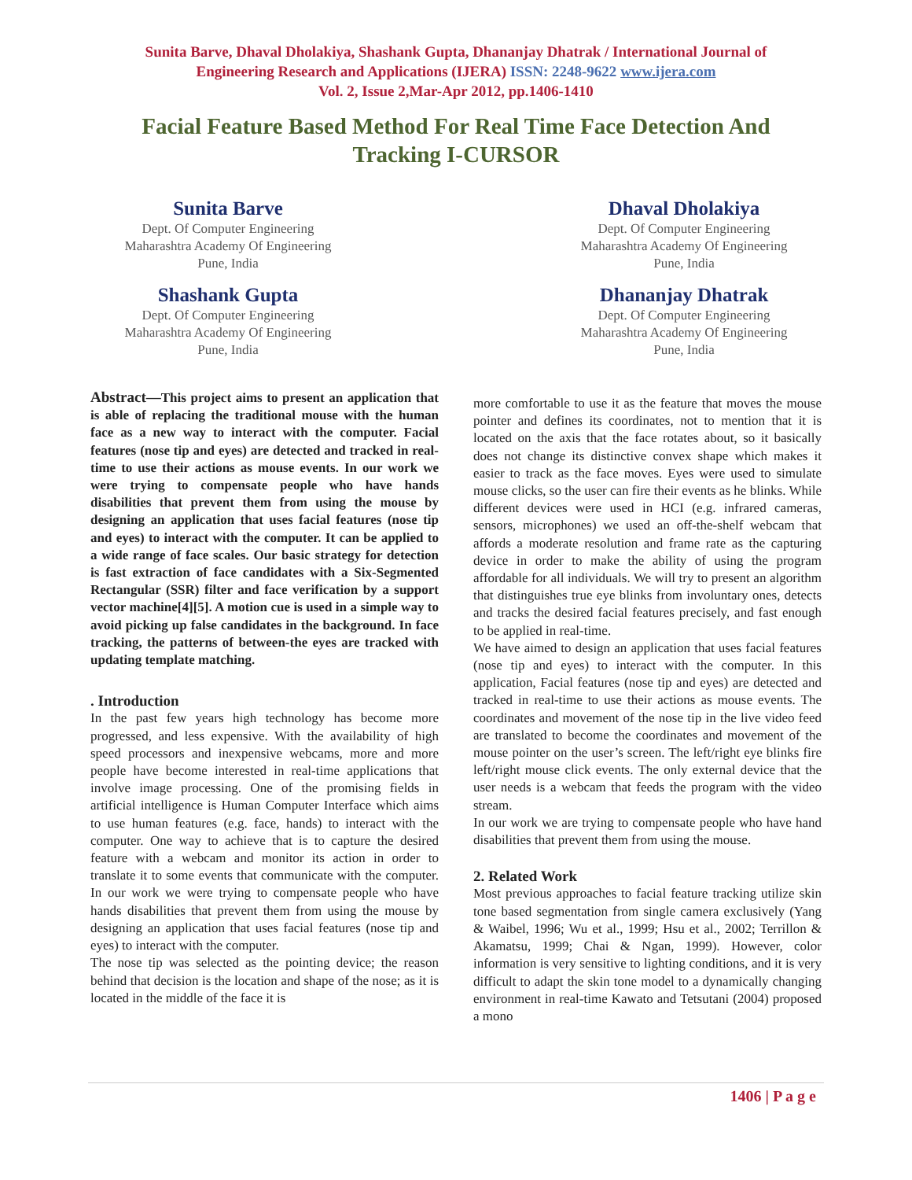Sunita Barve, Dhaval Dholakiya, Shashank Gupta, Dhananjay Dhatrak / International Journal of
Engineering Research and Applications (IJERA) ISSN: 2248-9622 www.ijera.com
Vol. 2, Issue 2,Mar-Apr 2012, pp.1406-1410
Facial Feature Based Method For Real Time Face Detection And Tracking I-CURSOR
Sunita Barve
Dept. Of Computer Engineering
Maharashtra Academy Of Engineering
Pune, India
Dhaval Dholakiya
Dept. Of Computer Engineering
Maharashtra Academy Of Engineering
Pune, India
Shashank Gupta
Dept. Of Computer Engineering
Maharashtra Academy Of Engineering
Pune, India
Dhananjay Dhatrak
Dept. Of Computer Engineering
Maharashtra Academy Of Engineering
Pune, India
Abstract—This project aims to present an application that is able of replacing the traditional mouse with the human face as a new way to interact with the computer. Facial features (nose tip and eyes) are detected and tracked in real-time to use their actions as mouse events. In our work we were trying to compensate people who have hands disabilities that prevent them from using the mouse by designing an application that uses facial features (nose tip and eyes) to interact with the computer. It can be applied to a wide range of face scales. Our basic strategy for detection is fast extraction of face candidates with a Six-Segmented Rectangular (SSR) filter and face verification by a support vector machine[4][5]. A motion cue is used in a simple way to avoid picking up false candidates in the background. In face tracking, the patterns of between-the eyes are tracked with updating template matching.
. Introduction
In the past few years high technology has become more progressed, and less expensive. With the availability of high speed processors and inexpensive webcams, more and more people have become interested in real-time applications that involve image processing. One of the promising fields in artificial intelligence is Human Computer Interface which aims to use human features (e.g. face, hands) to interact with the computer. One way to achieve that is to capture the desired feature with a webcam and monitor its action in order to translate it to some events that communicate with the computer. In our work we were trying to compensate people who have hands disabilities that prevent them from using the mouse by designing an application that uses facial features (nose tip and eyes) to interact with the computer.
The nose tip was selected as the pointing device; the reason behind that decision is the location and shape of the nose; as it is located in the middle of the face it is
more comfortable to use it as the feature that moves the mouse pointer and defines its coordinates, not to mention that it is located on the axis that the face rotates about, so it basically does not change its distinctive convex shape which makes it easier to track as the face moves. Eyes were used to simulate mouse clicks, so the user can fire their events as he blinks. While different devices were used in HCI (e.g. infrared cameras, sensors, microphones) we used an off-the-shelf webcam that affords a moderate resolution and frame rate as the capturing device in order to make the ability of using the program affordable for all individuals. We will try to present an algorithm that distinguishes true eye blinks from involuntary ones, detects and tracks the desired facial features precisely, and fast enough to be applied in real-time.
We have aimed to design an application that uses facial features (nose tip and eyes) to interact with the computer. In this application, Facial features (nose tip and eyes) are detected and tracked in real-time to use their actions as mouse events. The coordinates and movement of the nose tip in the live video feed are translated to become the coordinates and movement of the mouse pointer on the user’s screen. The left/right eye blinks fire left/right mouse click events. The only external device that the user needs is a webcam that feeds the program with the video stream.
In our work we are trying to compensate people who have hand disabilities that prevent them from using the mouse.
2. Related Work
Most previous approaches to facial feature tracking utilize skin tone based segmentation from single camera exclusively (Yang & Waibel, 1996; Wu et al., 1999; Hsu et al., 2002; Terrillon & Akamatsu, 1999; Chai & Ngan, 1999). However, color information is very sensitive to lighting conditions, and it is very difficult to adapt the skin tone model to a dynamically changing environment in real-time Kawato and Tetsutani (2004) proposed a mono
1406 | P a g e